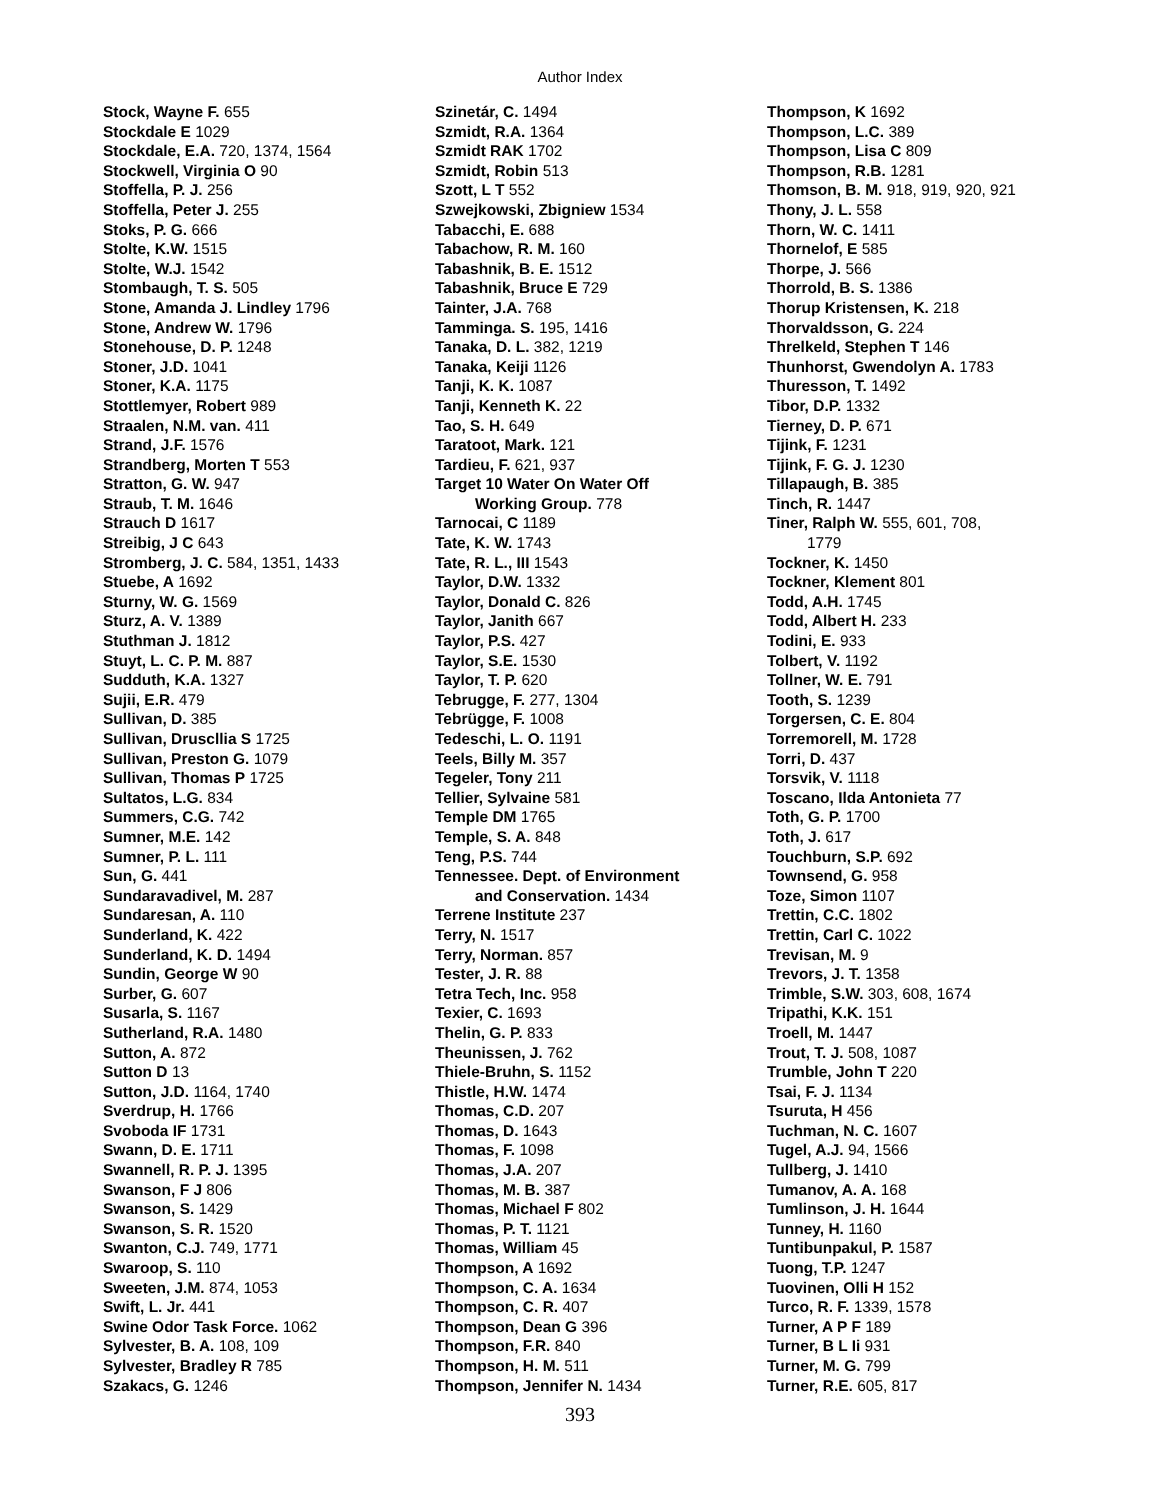Author Index
Stock, Wayne F. 655
Stockdale E 1029
Stockdale, E.A. 720, 1374, 1564
Stockwell, Virginia O 90
Stoffella, P. J. 256
Stoffella, Peter J. 255
Stoks, P. G. 666
Stolte, K.W. 1515
Stolte, W.J. 1542
Stombaugh, T. S. 505
Stone, Amanda J. Lindley 1796
Stone, Andrew W. 1796
Stonehouse, D. P. 1248
Stoner, J.D. 1041
Stoner, K.A. 1175
Stottlemyer, Robert 989
Straalen, N.M. van. 411
Strand, J.F. 1576
Strandberg, Morten T 553
Stratton, G. W. 947
Straub, T. M. 1646
Strauch D 1617
Streibig, J C 643
Stromberg, J. C. 584, 1351, 1433
Stuebe, A 1692
Sturny, W. G. 1569
Sturz, A. V. 1389
Stuthman J. 1812
Stuyt, L. C. P. M. 887
Sudduth, K.A. 1327
Sujii, E.R. 479
Sullivan, D. 385
Sullivan, Druscllia S 1725
Sullivan, Preston G. 1079
Sullivan, Thomas P 1725
Sultatos, L.G. 834
Summers, C.G. 742
Sumner, M.E. 142
Sumner, P. L. 111
Sun, G. 441
Sundaravadivel, M. 287
Sundaresan, A. 110
Sunderland, K. 422
Sunderland, K. D. 1494
Sundin, George W 90
Surber, G. 607
Susarla, S. 1167
Sutherland, R.A. 1480
Sutton, A. 872
Sutton D 13
Sutton, J.D. 1164, 1740
Sverdrup, H. 1766
Svoboda IF 1731
Swann, D. E. 1711
Swannell, R. P. J. 1395
Swanson, F J 806
Swanson, S. 1429
Swanson, S. R. 1520
Swanton, C.J. 749, 1771
Swaroop, S. 110
Sweeten, J.M. 874, 1053
Swift, L. Jr. 441
Swine Odor Task Force. 1062
Sylvester, B. A. 108, 109
Sylvester, Bradley R 785
Szakacs, G. 1246
Szinetár, C. 1494
Szmidt, R.A. 1364
Szmidt RAK 1702
Szmidt, Robin 513
Szott, L T 552
Szwejkowski, Zbigniew 1534
Tabacchi, E. 688
Tabachow, R. M. 160
Tabashnik, B. E. 1512
Tabashnik, Bruce E 729
Tainter, J.A. 768
Tamminga. S. 195, 1416
Tanaka, D. L. 382, 1219
Tanaka, Keiji 1126
Tanji, K. K. 1087
Tanji, Kenneth K. 22
Tao, S. H. 649
Taratoot, Mark. 121
Tardieu, F. 621, 937
Target 10 Water On Water Off
Working Group. 778
Tarnocai, C 1189
Tate, K. W. 1743
Tate, R. L., III 1543
Taylor, D.W. 1332
Taylor, Donald C. 826
Taylor, Janith 667
Taylor, P.S. 427
Taylor, S.E. 1530
Taylor, T. P. 620
Tebrugge, F. 277, 1304
Tebrügge, F. 1008
Tedeschi, L. O. 1191
Teels, Billy M. 357
Tegeler, Tony 211
Tellier, Sylvaine 581
Temple DM 1765
Temple, S. A. 848
Teng, P.S. 744
Tennessee. Dept. of Environment
and Conservation. 1434
Terrene Institute 237
Terry, N. 1517
Terry, Norman. 857
Tester, J. R. 88
Tetra Tech, Inc. 958
Texier, C. 1693
Thelin, G. P. 833
Theunissen, J. 762
Thiele-Bruhn, S. 1152
Thistle, H.W. 1474
Thomas, C.D. 207
Thomas, D. 1643
Thomas, F. 1098
Thomas, J.A. 207
Thomas, M. B. 387
Thomas, Michael F 802
Thomas, P. T. 1121
Thomas, William 45
Thompson, A 1692
Thompson, C. A. 1634
Thompson, C. R. 407
Thompson, Dean G 396
Thompson, F.R. 840
Thompson, H. M. 511
Thompson, Jennifer N. 1434
Thompson, K 1692
Thompson, L.C. 389
Thompson, Lisa C 809
Thompson, R.B. 1281
Thomson, B. M. 918, 919, 920, 921
Thony, J. L. 558
Thorn, W. C. 1411
Thornelof, E 585
Thorpe, J. 566
Thorrold, B. S. 1386
Thorup Kristensen, K. 218
Thorvaldsson, G. 224
Threlkeld, Stephen T 146
Thunhorst, Gwendolyn A. 1783
Thuresson, T. 1492
Tibor, D.P. 1332
Tierney, D. P. 671
Tijink, F. 1231
Tijink, F. G. J. 1230
Tillapaugh, B. 385
Tinch, R. 1447
Tiner, Ralph W. 555, 601, 708,
1779
Tockner, K. 1450
Tockner, Klement 801
Todd, A.H. 1745
Todd, Albert H. 233
Todini, E. 933
Tolbert, V. 1192
Tollner, W. E. 791
Tooth, S. 1239
Torgersen, C. E. 804
Torremorell, M. 1728
Torri, D. 437
Torsvik, V. 1118
Toscano, Ilda Antonieta 77
Toth, G. P. 1700
Toth, J. 617
Touchburn, S.P. 692
Townsend, G. 958
Toze, Simon 1107
Trettin, C.C. 1802
Trettin, Carl C. 1022
Trevisan, M. 9
Trevors, J. T. 1358
Trimble, S.W. 303, 608, 1674
Tripathi, K.K. 151
Troell, M. 1447
Trout, T. J. 508, 1087
Trumble, John T 220
Tsai, F. J. 1134
Tsuruta, H 456
Tuchman, N. C. 1607
Tugel, A.J. 94, 1566
Tullberg, J. 1410
Tumanov, A. A. 168
Tumlinson, J. H. 1644
Tunney, H. 1160
Tuntibunpakul, P. 1587
Tuong, T.P. 1247
Tuovinen, Olli H 152
Turco, R. F. 1339, 1578
Turner, A P F 189
Turner, B L Ii 931
Turner, M. G. 799
Turner, R.E. 605, 817
393